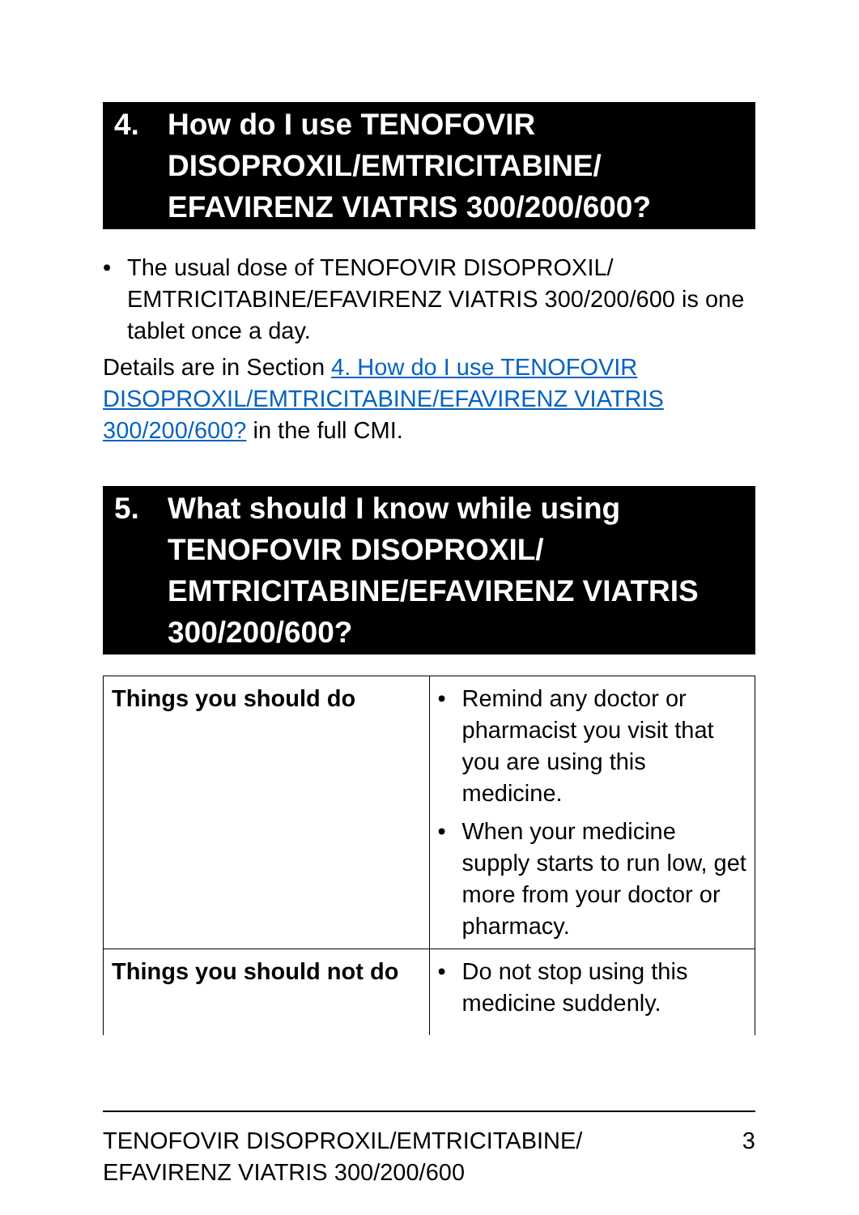4. How do I use TENOFOVIR DISOPROXIL/EMTRICITABINE/ EFAVIRENZ VIATRIS 300/200/600?
• The usual dose of TENOFOVIR DISOPROXIL/ EMTRICITABINE/EFAVIRENZ VIATRIS 300/200/600 is one tablet once a day.
Details are in Section 4. How do I use TENOFOVIR DISOPROXIL/EMTRICITABINE/EFAVIRENZ VIATRIS 300/200/600? in the full CMI.
5. What should I know while using TENOFOVIR DISOPROXIL/ EMTRICITABINE/EFAVIRENZ VIATRIS 300/200/600?
| Things you should do | • Remind any doctor or pharmacist you visit that you are using this medicine. • When your medicine supply starts to run low, get more from your doctor or pharmacy. |
| Things you should not do | • Do not stop using this medicine suddenly. |
TENOFOVIR DISOPROXIL/EMTRICITABINE/
EFAVIRENZ VIATRIS 300/200/600
3